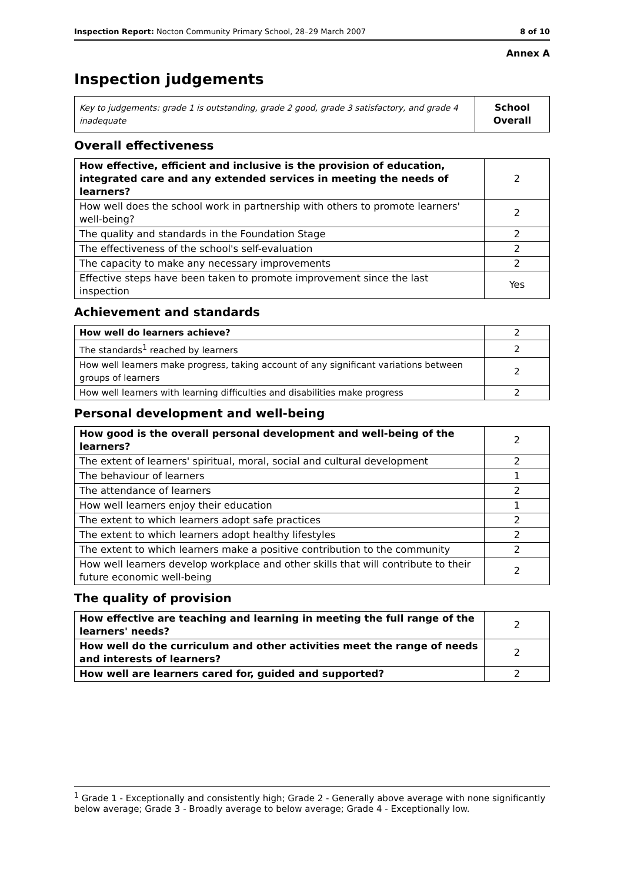Inspection Report: Nocton Community Primary School, 28–29 March 2007 8 of 10
Annex A
Inspection judgements
| Key to judgements: grade 1 is outstanding, grade 2 good, grade 3 satisfactory, and grade 4 inadequate | School Overall |
Overall effectiveness
| How effective, efficient and inclusive is the provision of education, integrated care and any extended services in meeting the needs of learners? | 2 |
| How well does the school work in partnership with others to promote learners' well-being? | 2 |
| The quality and standards in the Foundation Stage | 2 |
| The effectiveness of the school's self-evaluation | 2 |
| The capacity to make any necessary improvements | 2 |
| Effective steps have been taken to promote improvement since the last inspection | Yes |
Achievement and standards
| How well do learners achieve? | 2 |
| The standards<sup>1</sup> reached by learners | 2 |
| How well learners make progress, taking account of any significant variations between groups of learners | 2 |
| How well learners with learning difficulties and disabilities make progress | 2 |
Personal development and well-being
| How good is the overall personal development and well-being of the learners? | 2 |
| The extent of learners' spiritual, moral, social and cultural development | 2 |
| The behaviour of learners | 1 |
| The attendance of learners | 2 |
| How well learners enjoy their education | 1 |
| The extent to which learners adopt safe practices | 2 |
| The extent to which learners adopt healthy lifestyles | 2 |
| The extent to which learners make a positive contribution to the community | 2 |
| How well learners develop workplace and other skills that will contribute to their future economic well-being | 2 |
The quality of provision
| How effective are teaching and learning in meeting the full range of the learners' needs? | 2 |
| How well do the curriculum and other activities meet the range of needs and interests of learners? | 2 |
| How well are learners cared for, guided and supported? | 2 |
<sup>1</sup> Grade 1 - Exceptionally and consistently high; Grade 2 - Generally above average with none significantly below average; Grade 3 - Broadly average to below average; Grade 4 - Exceptionally low.